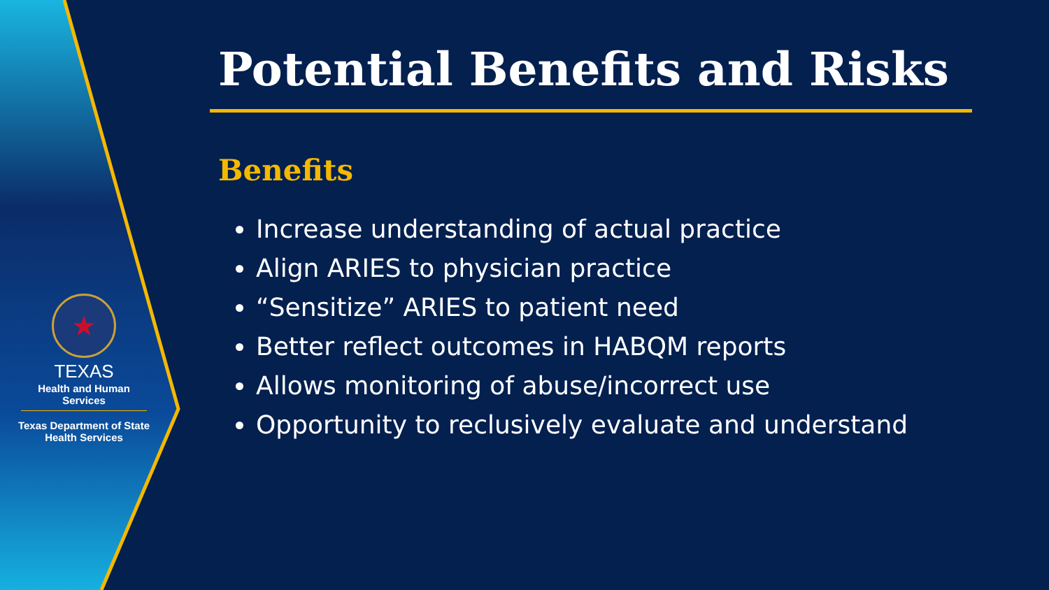★
TEXAS
Health and Human Services
Texas Department of State
Health Services
Potential Benefits and Risks
Benefits
Increase understanding of actual practice
Align ARIES to physician practice
“Sensitize” ARIES to patient need
Better reflect outcomes in HABQM reports
Allows monitoring of abuse/incorrect use
Opportunity to reclusively evaluate and understand